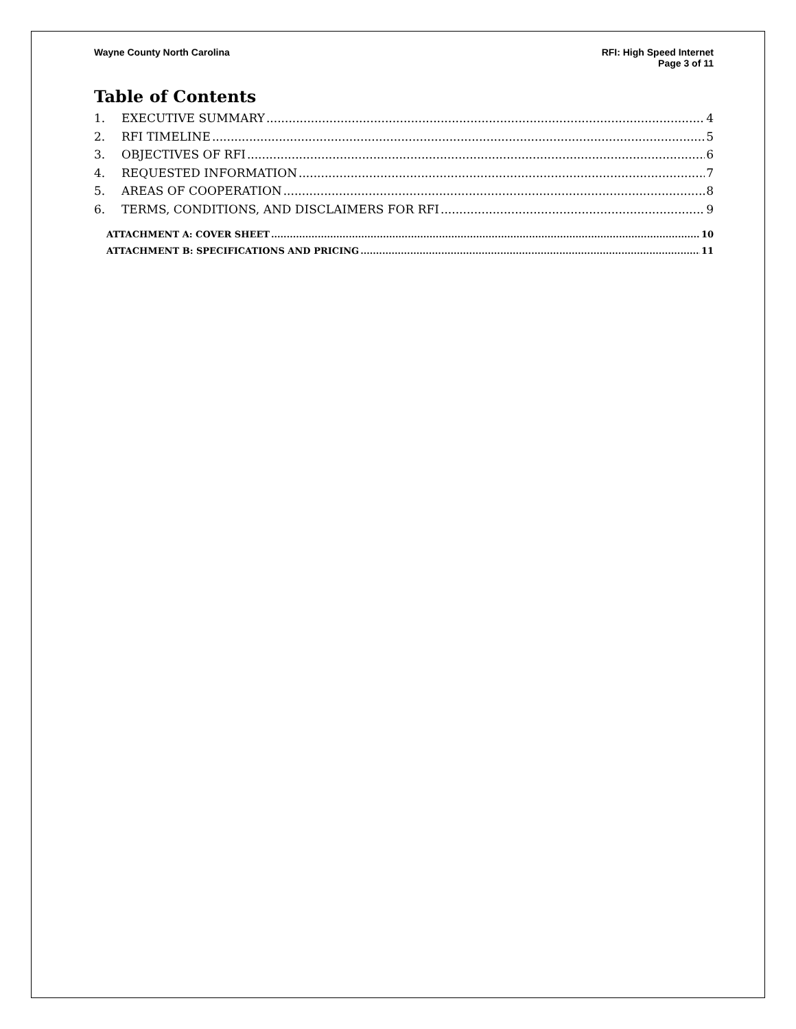Wayne County North Carolina RFI: High Speed Internet
Page 3 of 11
Table of Contents
1. EXECUTIVE SUMMARY 4
2. RFI TIMELINE 5
3. OBJECTIVES OF RFI 6
4. REQUESTED INFORMATION 7
5. AREAS OF COOPERATION 8
6. TERMS, CONDITIONS, AND DISCLAIMERS FOR RFI 9
ATTACHMENT A: COVER SHEET 10
ATTACHMENT B: SPECIFICATIONS AND PRICING 11